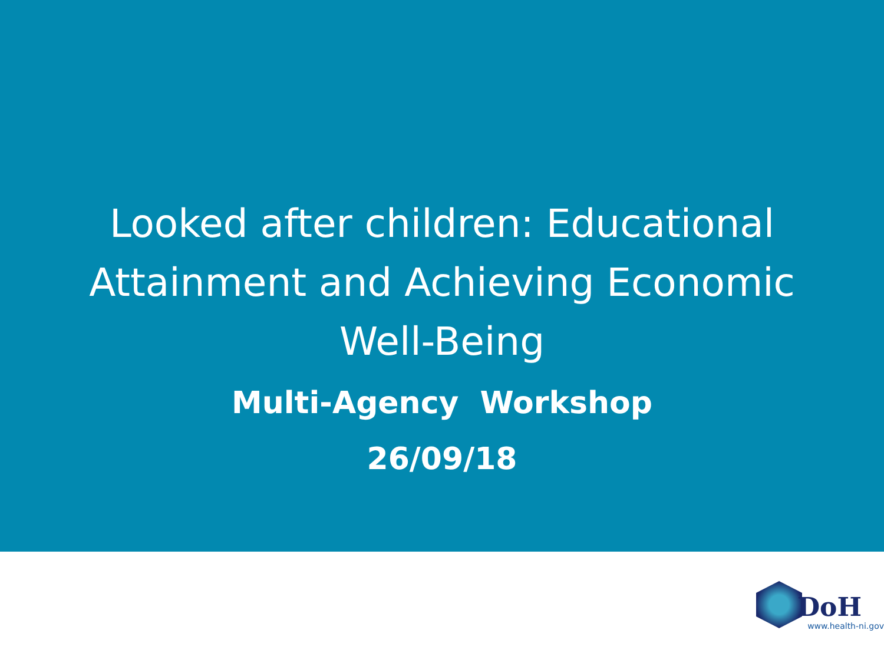Looked after children: Educational Attainment and Achieving Economic Well-Being
Multi-Agency Workshop
26/09/18
DoH
www.health-ni.gov